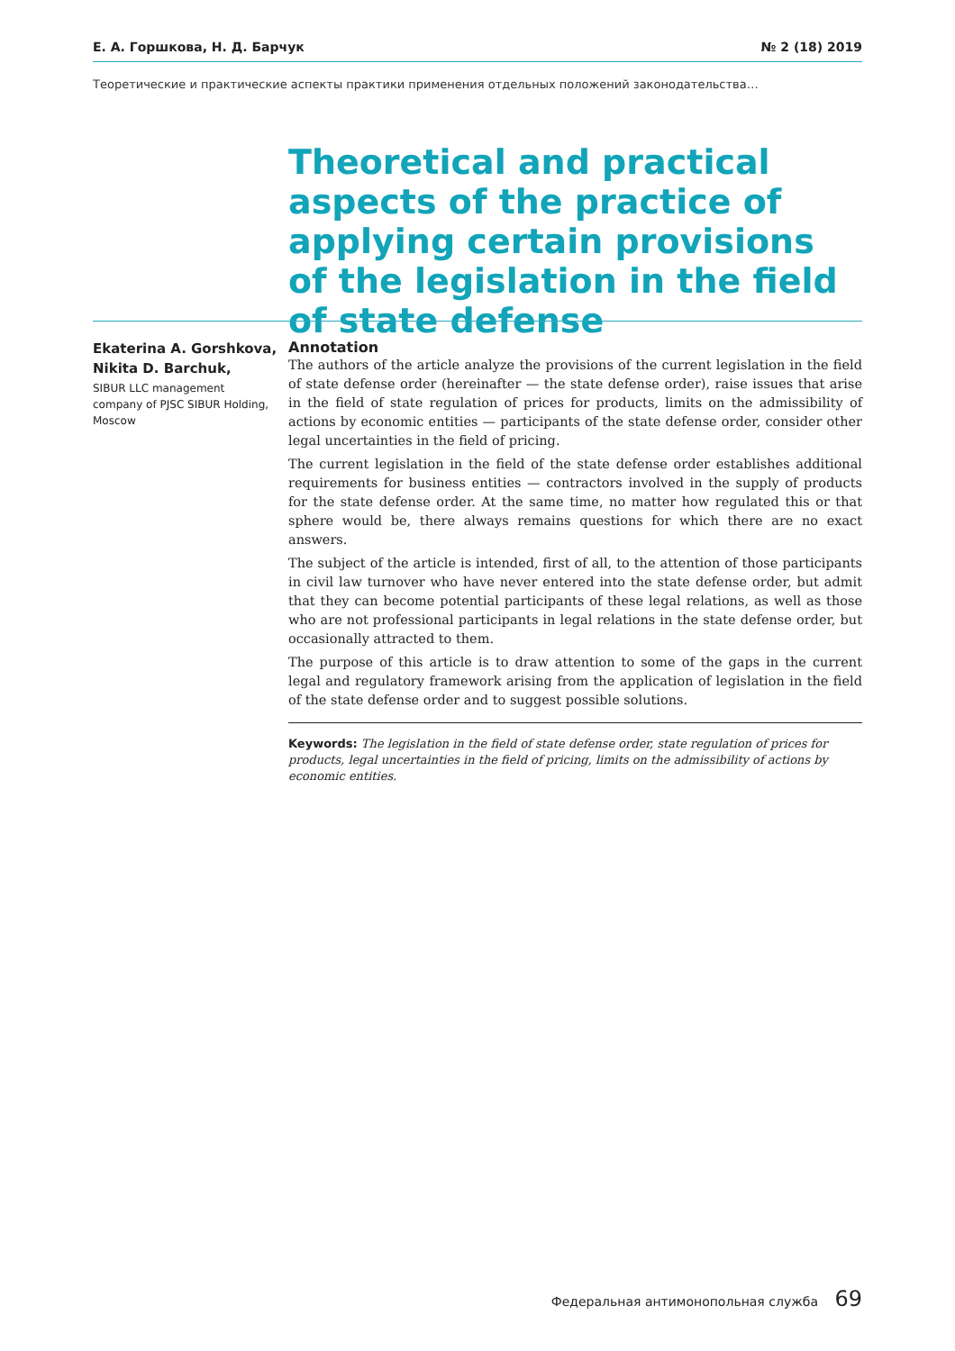Е. А. Горшкова, Н. Д. Барчук № 2 (18) 2019
Теоретические и практические аспекты практики применения отдельных положений законодательства…
Theoretical and practical aspects of the practice of applying certain provisions of the legislation in the field of state defense
Ekaterina A. Gorshkova,
Nikita D. Barchuk,
SIBUR LLC management company of PJSC SIBUR Holding, Moscow
Annotation
The authors of the article analyze the provisions of the current legislation in the field of state defense order (hereinafter — the state defense order), raise issues that arise in the field of state regulation of prices for products, limits on the admissibility of actions by economic entities — participants of the state defense order, consider other legal uncertainties in the field of pricing.
The current legislation in the field of the state defense order establishes additional requirements for business entities — contractors involved in the supply of products for the state defense order. At the same time, no matter how regulated this or that sphere would be, there always remains questions for which there are no exact answers.
The subject of the article is intended, first of all, to the attention of those participants in civil law turnover who have never entered into the state defense order, but admit that they can become potential participants of these legal relations, as well as those who are not professional participants in legal relations in the state defense order, but occasionally attracted to them.
The purpose of this article is to draw attention to some of the gaps in the current legal and regulatory framework arising from the application of legislation in the field of the state defense order and to suggest possible solutions.
Keywords: The legislation in the field of state defense order, state regulation of prices for products, legal uncertainties in the field of pricing, limits on the admissibility of actions by economic entities.
Федеральная антимонопольная служба 69